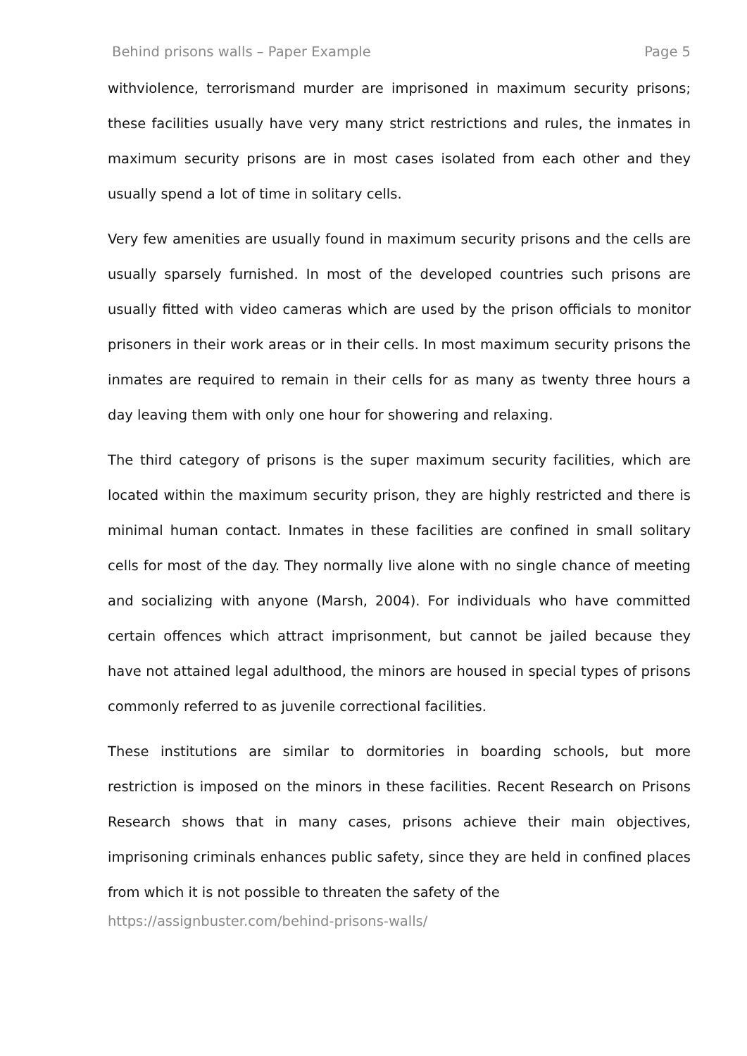Behind prisons walls – Paper Example Page 5
withviolence, terrorismand murder are imprisoned in maximum security prisons; these facilities usually have very many strict restrictions and rules, the inmates in maximum security prisons are in most cases isolated from each other and they usually spend a lot of time in solitary cells.
Very few amenities are usually found in maximum security prisons and the cells are usually sparsely furnished. In most of the developed countries such prisons are usually fitted with video cameras which are used by the prison officials to monitor prisoners in their work areas or in their cells. In most maximum security prisons the inmates are required to remain in their cells for as many as twenty three hours a day leaving them with only one hour for showering and relaxing.
The third category of prisons is the super maximum security facilities, which are located within the maximum security prison, they are highly restricted and there is minimal human contact. Inmates in these facilities are confined in small solitary cells for most of the day. They normally live alone with no single chance of meeting and socializing with anyone (Marsh, 2004). For individuals who have committed certain offences which attract imprisonment, but cannot be jailed because they have not attained legal adulthood, the minors are housed in special types of prisons commonly referred to as juvenile correctional facilities.
These institutions are similar to dormitories in boarding schools, but more restriction is imposed on the minors in these facilities. Recent Research on Prisons Research shows that in many cases, prisons achieve their main objectives, imprisoning criminals enhances public safety, since they are held in confined places from which it is not possible to threaten the safety of the
https://assignbuster.com/behind-prisons-walls/